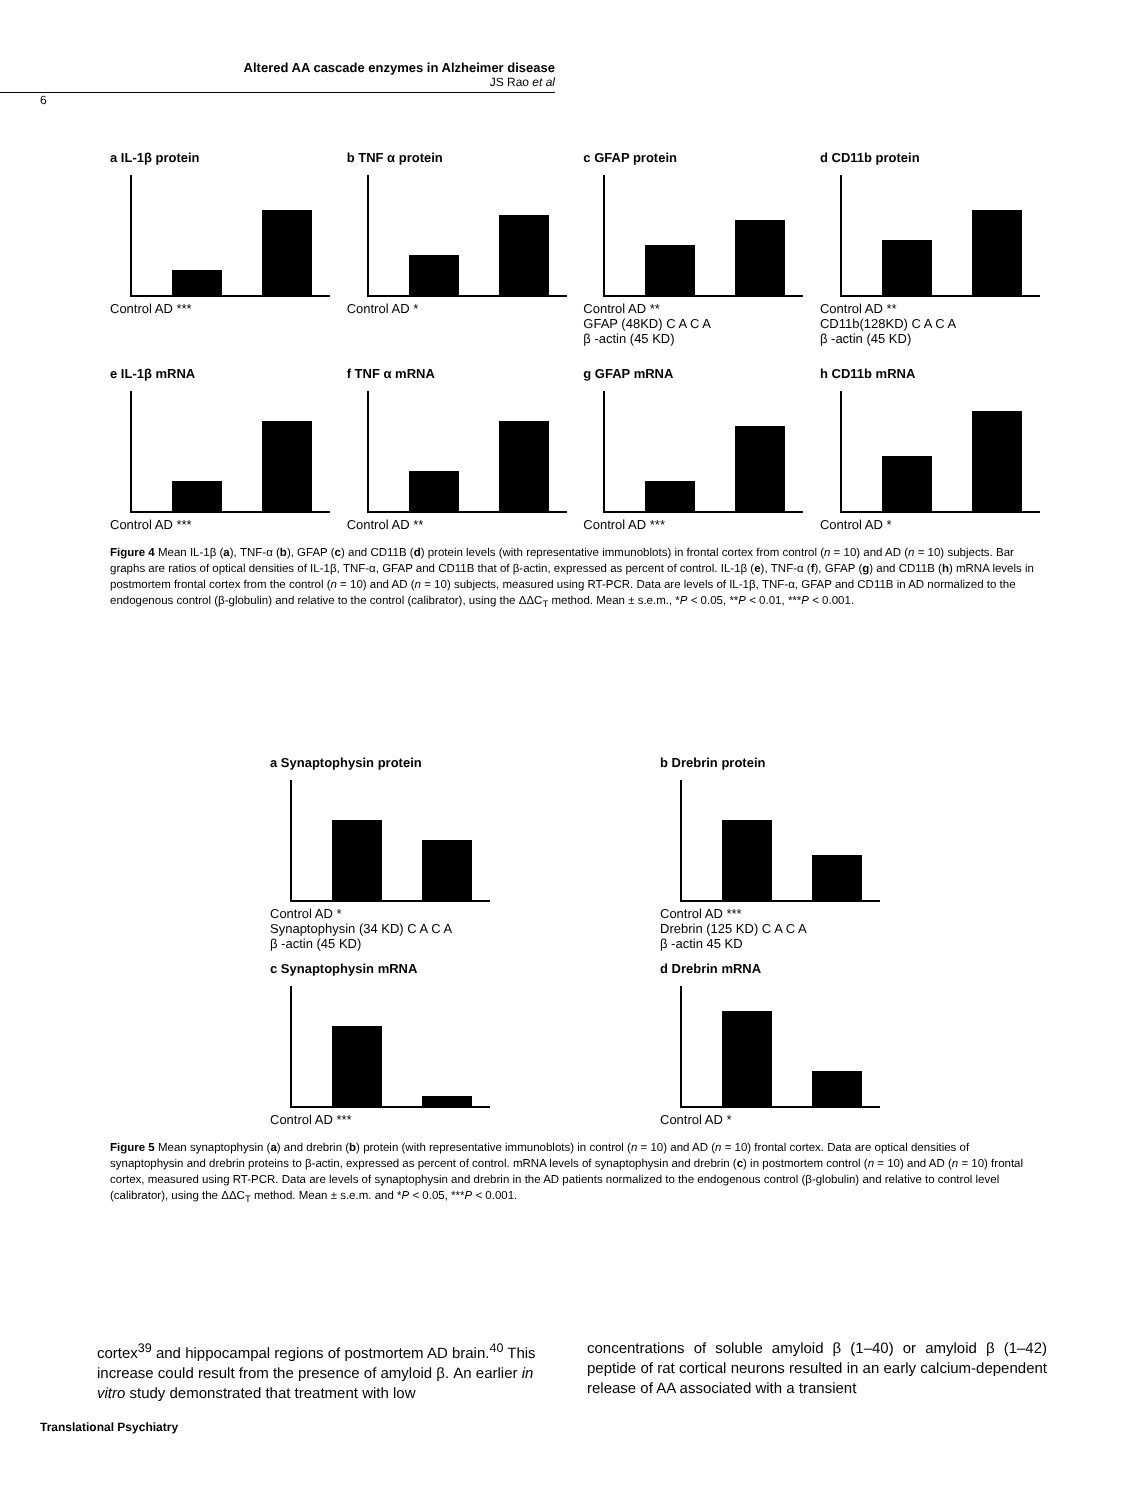Altered AA cascade enzymes in Alzheimer disease
JS Rao et al
6
a IL-1β protein
Control AD ***
b TNF α protein
Control AD *
c GFAP protein
Control AD **
GFAP (48KD) C A C A
β -actin (45 KD)
d CD11b protein
Control AD **
CD11b(128KD) C A C A
β -actin (45 KD)
e IL-1β mRNA
Control AD ***
f TNF α mRNA
Control AD **
g GFAP mRNA
Control AD ***
h CD11b mRNA
Control AD *
Figure 4 Mean IL-1β (a), TNF-α (b), GFAP (c) and CD11B (d) protein levels (with representative immunoblots) in frontal cortex from control (n = 10) and AD (n = 10) subjects. Bar graphs are ratios of optical densities of IL-1β, TNF-α, GFAP and CD11B that of β-actin, expressed as percent of control. IL-1β (e), TNF-α (f), GFAP (g) and CD11B (h) mRNA levels in postmortem frontal cortex from the control (n = 10) and AD (n = 10) subjects, measured using RT-PCR. Data are levels of IL-1β, TNF-α, GFAP and CD11B in AD normalized to the endogenous control (β-globulin) and relative to the control (calibrator), using the ΔΔC<sub>T</sub> method. Mean ± s.e.m., *P < 0.05, **P < 0.01, ***P < 0.001.
a Synaptophysin protein
Control AD *
Synaptophysin (34 KD) C A C A
β -actin (45 KD)
b Drebrin protein
Control AD ***
Drebrin (125 KD) C A C A
β -actin 45 KD
c Synaptophysin mRNA
Control AD ***
d Drebrin mRNA
Control AD *
Figure 5 Mean synaptophysin (a) and drebrin (b) protein (with representative immunoblots) in control (n = 10) and AD (n = 10) frontal cortex. Data are optical densities of synaptophysin and drebrin proteins to β-actin, expressed as percent of control. mRNA levels of synaptophysin and drebrin (c) in postmortem control (n = 10) and AD (n = 10) frontal cortex, measured using RT-PCR. Data are levels of synaptophysin and drebrin in the AD patients normalized to the endogenous control (β-globulin) and relative to control level (calibrator), using the ΔΔC<sub>T</sub> method. Mean ± s.e.m. and *P < 0.05, ***P < 0.001.
cortex<sup>39</sup> and hippocampal regions of postmortem AD brain.<sup>40</sup> This increase could result from the presence of amyloid β. An earlier in vitro study demonstrated that treatment with low
concentrations of soluble amyloid β (1–40) or amyloid β (1–42) peptide of rat cortical neurons resulted in an early calcium-dependent release of AA associated with a transient
Translational Psychiatry